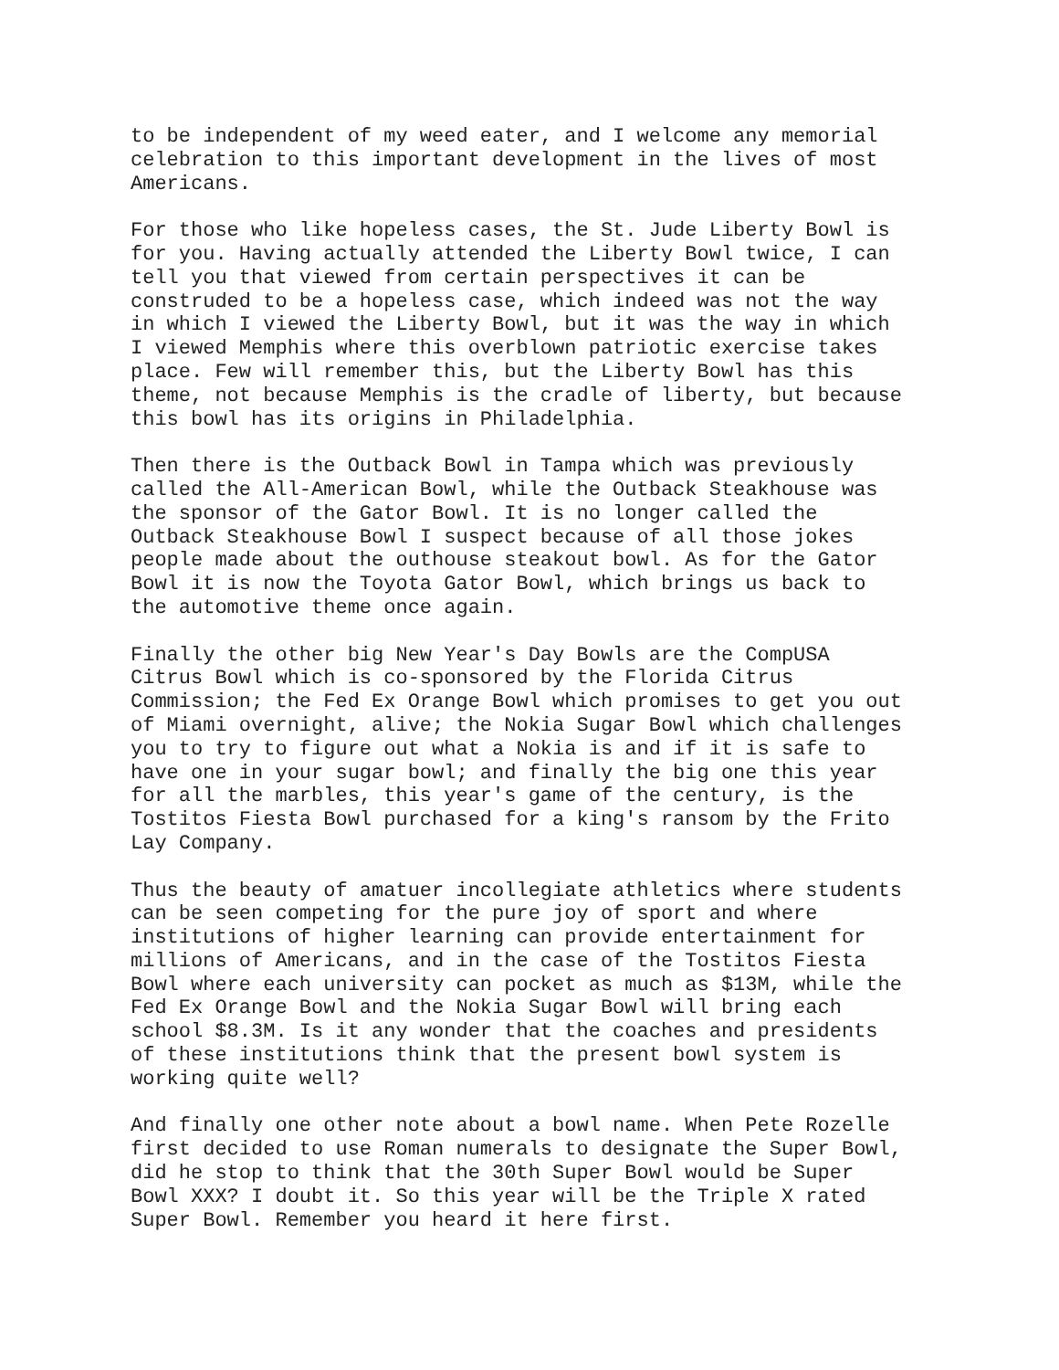to be independent of my weed eater, and I welcome any memorial celebration to this important development in the lives of most Americans.
For those who like hopeless cases, the St. Jude Liberty Bowl is for you. Having actually attended the Liberty Bowl twice, I can tell you that viewed from certain perspectives it can be construded to be a hopeless case, which indeed was not the way in which I viewed the Liberty Bowl, but it was the way in which I viewed Memphis where this overblown patriotic exercise takes place. Few will remember this, but the Liberty Bowl has this theme, not because Memphis is the cradle of liberty, but because this bowl has its origins in Philadelphia.
Then there is the Outback Bowl in Tampa which was previously called the All-American Bowl, while the Outback Steakhouse was the sponsor of the Gator Bowl. It is no longer called the Outback Steakhouse Bowl I suspect because of all those jokes people made about the outhouse steakout bowl. As for the Gator Bowl it is now the Toyota Gator Bowl, which brings us back to the automotive theme once again.
Finally the other big New Year's Day Bowls are the CompUSA Citrus Bowl which is co-sponsored by the Florida Citrus Commission; the Fed Ex Orange Bowl which promises to get you out of Miami overnight, alive; the Nokia Sugar Bowl which challenges you to try to figure out what a Nokia is and if it is safe to have one in your sugar bowl; and finally the big one this year for all the marbles, this year's game of the century, is the Tostitos Fiesta Bowl purchased for a king's ransom by the Frito Lay Company.
Thus the beauty of amatuer incollegiate athletics where students can be seen competing for the pure joy of sport and where institutions of higher learning can provide entertainment for millions of Americans, and in the case of the Tostitos Fiesta Bowl where each university can pocket as much as $13M, while the Fed Ex Orange Bowl and the Nokia Sugar Bowl will bring each school $8.3M. Is it any wonder that the coaches and presidents of these institutions think that the present bowl system is working quite well?
And finally one other note about a bowl name. When Pete Rozelle first decided to use Roman numerals to designate the Super Bowl, did he stop to think that the 30th Super Bowl would be Super Bowl XXX? I doubt it. So this year will be the Triple X rated Super Bowl. Remember you heard it here first.